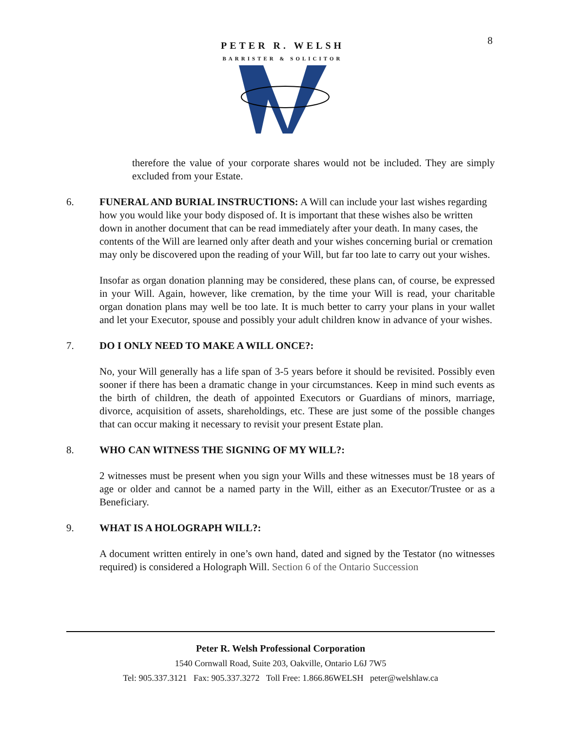8
PETER R. WELSH
BARRISTER & SOLICITOR
therefore the value of your corporate shares would not be included. They are simply excluded from your Estate.
6. FUNERAL AND BURIAL INSTRUCTIONS: A Will can include your last wishes regarding how you would like your body disposed of. It is important that these wishes also be written down in another document that can be read immediately after your death. In many cases, the contents of the Will are learned only after death and your wishes concerning burial or cremation may only be discovered upon the reading of your Will, but far too late to carry out your wishes.
Insofar as organ donation planning may be considered, these plans can, of course, be expressed in your Will. Again, however, like cremation, by the time your Will is read, your charitable organ donation plans may well be too late. It is much better to carry your plans in your wallet and let your Executor, spouse and possibly your adult children know in advance of your wishes.
7. DO I ONLY NEED TO MAKE A WILL ONCE?:
No, your Will generally has a life span of 3-5 years before it should be revisited. Possibly even sooner if there has been a dramatic change in your circumstances. Keep in mind such events as the birth of children, the death of appointed Executors or Guardians of minors, marriage, divorce, acquisition of assets, shareholdings, etc. These are just some of the possible changes that can occur making it necessary to revisit your present Estate plan.
8. WHO CAN WITNESS THE SIGNING OF MY WILL?:
2 witnesses must be present when you sign your Wills and these witnesses must be 18 years of age or older and cannot be a named party in the Will, either as an Executor/Trustee or as a Beneficiary.
9. WHAT IS A HOLOGRAPH WILL?:
A document written entirely in one’s own hand, dated and signed by the Testator (no witnesses required) is considered a Holograph Will. Section 6 of the Ontario Succession
Peter R. Welsh Professional Corporation
1540 Cornwall Road, Suite 203, Oakville, Ontario L6J 7W5
Tel: 905.337.3121 Fax: 905.337.3272 Toll Free: 1.866.86WELSH peter@welshlaw.ca